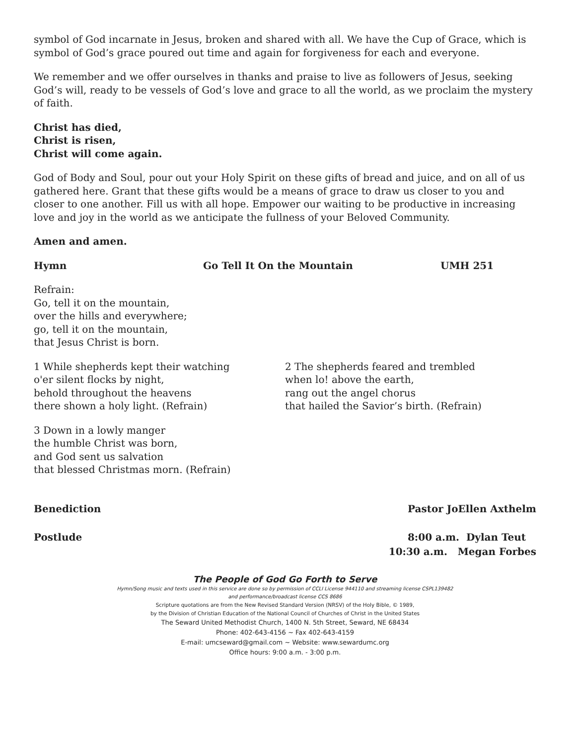symbol of God incarnate in Jesus, broken and shared with all. We have the Cup of Grace, which is symbol of God’s grace poured out time and again for forgiveness for each and everyone.
We remember and we offer ourselves in thanks and praise to live as followers of Jesus, seeking God’s will, ready to be vessels of God’s love and grace to all the world, as we proclaim the mystery of faith.
Christ has died,
Christ is risen,
Christ will come again.
God of Body and Soul, pour out your Holy Spirit on these gifts of bread and juice, and on all of us gathered here. Grant that these gifts would be a means of grace to draw us closer to you and closer to one another. Fill us with all hope. Empower our waiting to be productive in increasing love and joy in the world as we anticipate the fullness of your Beloved Community.
Amen and amen.
Hymn Go Tell It On the Mountain UMH 251
Refrain:
Go, tell it on the mountain,
over the hills and everywhere;
go, tell it on the mountain,
that Jesus Christ is born.
1 While shepherds kept their watching
o'er silent flocks by night,
behold throughout the heavens
there shown a holy light. (Refrain)
2 The shepherds feared and trembled
when lo! above the earth,
rang out the angel chorus
that hailed the Savior’s birth. (Refrain)
3 Down in a lowly manger
the humble Christ was born,
and God sent us salvation
that blessed Christmas morn. (Refrain)
Benediction Pastor JoEllen Axthelm
Postlude 8:00 a.m. Dylan Teut 10:30 a.m. Megan Forbes
The People of God Go Forth to Serve
Hymn/Song music and texts used in this service are done so by permission of CCLI License 944110 and streaming license CSPL139482
and performance/broadcast license CCS 8686
Scripture quotations are from the New Revised Standard Version (NRSV) of the Holy Bible, © 1989,
by the Division of Christian Education of the National Council of Churches of Christ in the United States
The Seward United Methodist Church, 1400 N. 5th Street, Seward, NE 68434
Phone: 402-643-4156 ~ Fax 402-643-4159
E-mail: umcseward@gmail.com ~ Website: www.sewardumc.org
Office hours: 9:00 a.m. - 3:00 p.m.